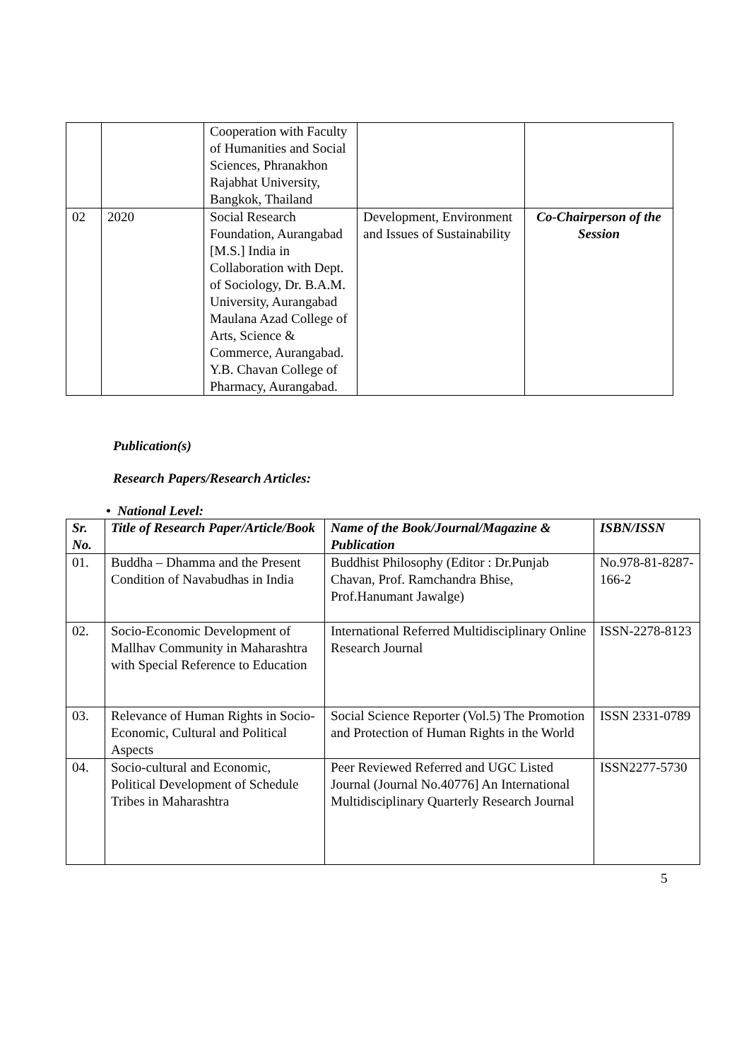| | | Cooperation with Faculty of Humanities and Social Sciences, Phranakhon Rajabhat University, Bangkok, Thailand | | |
| 02 | 2020 | Social Research Foundation, Aurangabad [M.S.] India in Collaboration with Dept. of Sociology, Dr. B.A.M. University, Aurangabad Maulana Azad College of Arts, Science & Commerce, Aurangabad. Y.B. Chavan College of Pharmacy, Aurangabad. | Development, Environment and Issues of Sustainability | Co-Chairperson of the Session |
Publication(s)
Research Papers/Research Articles:
• National Level:
| Sr. No. | Title of Research Paper/Article/Book | Name of the Book/Journal/Magazine & Publication | ISBN/ISSN |
| --- | --- | --- | --- |
| 01. | Buddha – Dhamma and the Present Condition of Navabudhas in India | Buddhist Philosophy (Editor : Dr.Punjab Chavan, Prof. Ramchandra Bhise, Prof.Hanumant Jawalge) | No.978-81-8287-166-2 |
| 02. | Socio-Economic Development of Mallhav Community in Maharashtra with Special Reference to Education | International Referred Multidisciplinary Online Research Journal | ISSN-2278-8123 |
| 03. | Relevance of Human Rights in Socio-Economic, Cultural and Political Aspects | Social Science Reporter (Vol.5) The Promotion and Protection of Human Rights in the World | ISSN 2331-0789 |
| 04. | Socio-cultural and Economic, Political Development of Schedule Tribes in Maharashtra | Peer Reviewed Referred and UGC Listed Journal (Journal No.40776] An International Multidisciplinary Quarterly Research Journal | ISSN2277-5730 |
5